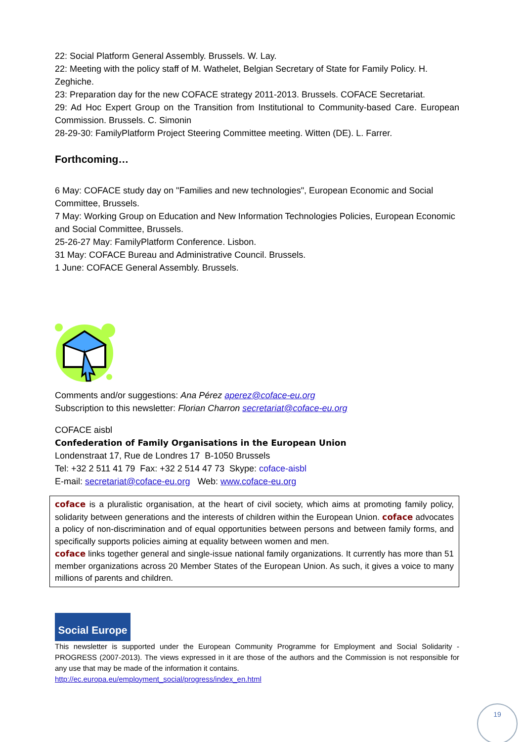22: Social Platform General Assembly. Brussels. W. Lay.
22: Meeting with the policy staff of M. Wathelet, Belgian Secretary of State for Family Policy. H. Zeghiche.
23: Preparation day for the new COFACE strategy 2011-2013. Brussels. COFACE Secretariat.
29: Ad Hoc Expert Group on the Transition from Institutional to Community-based Care. European Commission. Brussels. C. Simonin
28-29-30: FamilyPlatform Project Steering Committee meeting. Witten (DE). L. Farrer.
Forthcoming…
6 May: COFACE study day on "Families and new technologies", European Economic and Social Committee, Brussels.
7 May: Working Group on Education and New Information Technologies Policies, European Economic and Social Committee, Brussels.
25-26-27 May: FamilyPlatform Conference. Lisbon.
31 May: COFACE Bureau and Administrative Council. Brussels.
1 June: COFACE General Assembly. Brussels.
Comments and/or suggestions: Ana Pérez aperez@coface-eu.org
Subscription to this newsletter: Florian Charron secretariat@coface-eu.org
COFACE aisbl
Confederation of Family Organisations in the European Union
Londenstraat 17, Rue de Londres 17 B-1050 Brussels
Tel: +32 2 511 41 79 Fax: +32 2 514 47 73 Skype: coface-aisbl
E-mail: secretariat@coface-eu.org Web: www.coface-eu.org
coface is a pluralistic organisation, at the heart of civil society, which aims at promoting family policy, solidarity between generations and the interests of children within the European Union. coface advocates a policy of non-discrimination and of equal opportunities between persons and between family forms, and specifically supports policies aiming at equality between women and men.
coface links together general and single-issue national family organizations. It currently has more than 51 member organizations across 20 Member States of the European Union. As such, it gives a voice to many millions of parents and children.
Social Europe
This newsletter is supported under the European Community Programme for Employment and Social Solidarity - PROGRESS (2007-2013). The views expressed in it are those of the authors and the Commission is not responsible for any use that may be made of the information it contains.
http://ec.europa.eu/employment_social/progress/index_en.html
19